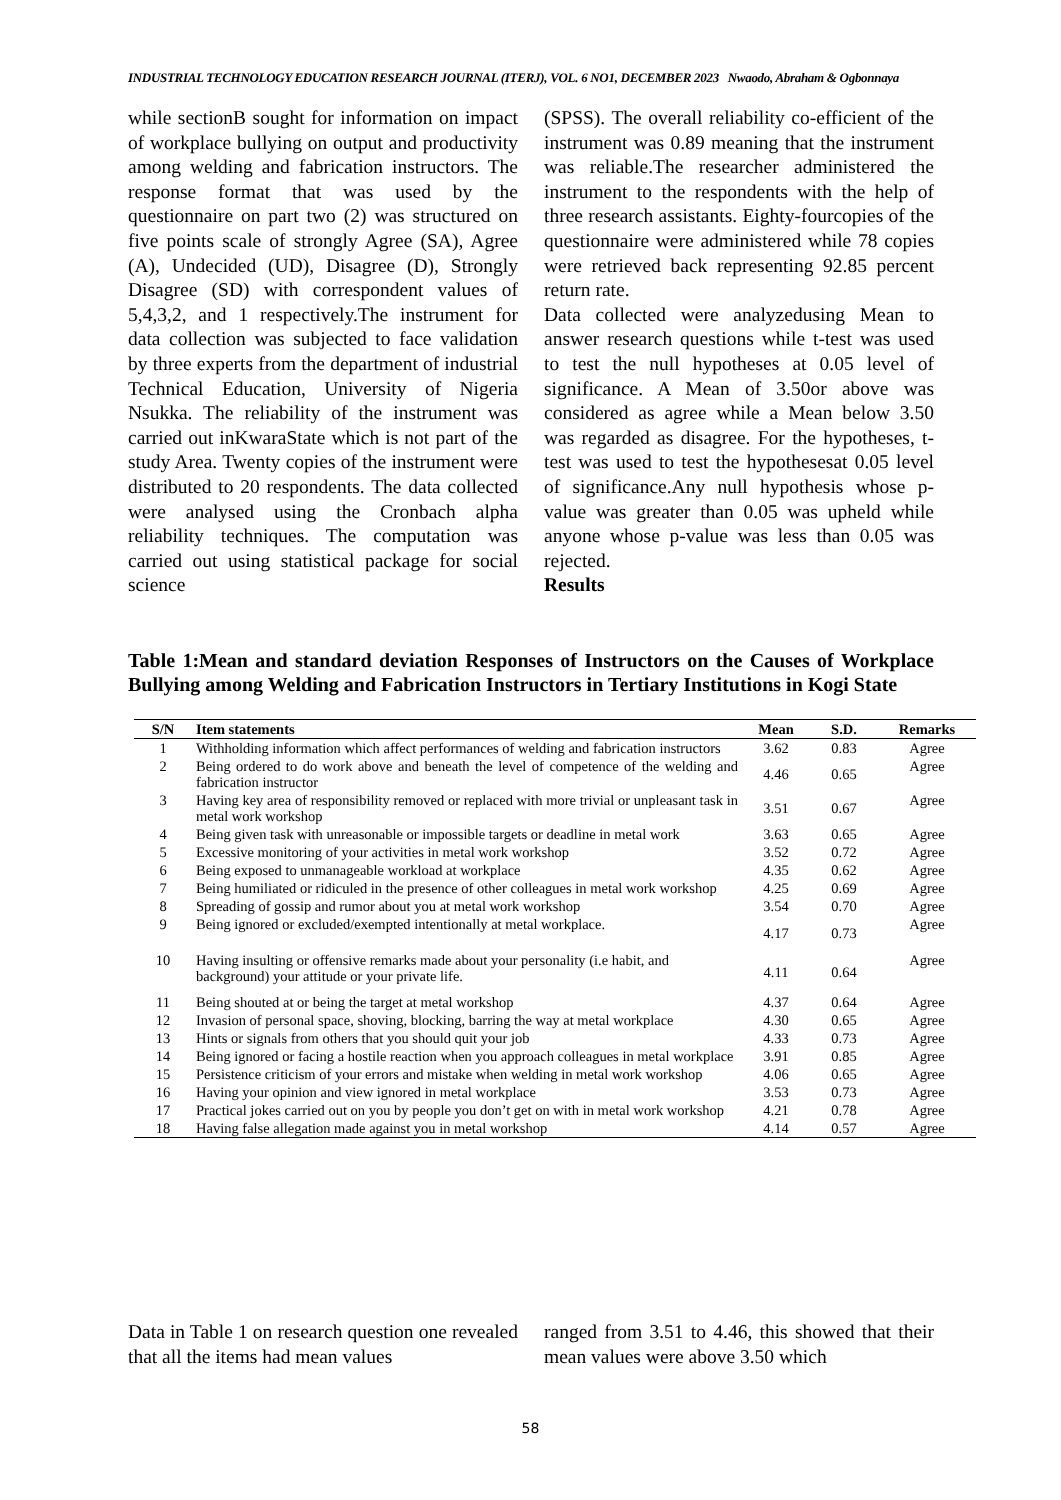INDUSTRIAL TECHNOLOGY EDUCATION RESEARCH JOURNAL (ITERJ), VOL. 6 NO1, DECEMBER 2023 Nwaodo, Abraham & Ogbonnaya
while sectionB sought for information on impact of workplace bullying on output and productivity among welding and fabrication instructors. The response format that was used by the questionnaire on part two (2) was structured on five points scale of strongly Agree (SA), Agree (A), Undecided (UD), Disagree (D), Strongly Disagree (SD) with correspondent values of 5,4,3,2, and 1 respectively.The instrument for data collection was subjected to face validation by three experts from the department of industrial Technical Education, University of Nigeria Nsukka. The reliability of the instrument was carried out inKwaraState which is not part of the study Area. Twenty copies of the instrument were distributed to 20 respondents. The data collected were analysed using the Cronbach alpha reliability techniques. The computation was carried out using statistical package for social science
(SPSS). The overall reliability co-efficient of the instrument was 0.89 meaning that the instrument was reliable.The researcher administered the instrument to the respondents with the help of three research assistants. Eighty-fourcopies of the questionnaire were administered while 78 copies were retrieved back representing 92.85 percent return rate.
Data collected were analyzedusing Mean to answer research questions while t-test was used to test the null hypotheses at 0.05 level of significance. A Mean of 3.50or above was considered as agree while a Mean below 3.50 was regarded as disagree. For the hypotheses, t- test was used to test the hypothesesat 0.05 level of significance.Any null hypothesis whose p-value was greater than 0.05 was upheld while anyone whose p-value was less than 0.05 was rejected.
Results
Table 1:Mean and standard deviation Responses of Instructors on the Causes of Workplace Bullying among Welding and Fabrication Instructors in Tertiary Institutions in Kogi State
| S/N | Item statements | Mean | S.D. | Remarks |
| --- | --- | --- | --- | --- |
| 1 | Withholding information which affect performances of welding and fabrication instructors | 3.62 | 0.83 | Agree |
| 2 | Being ordered to do work above and beneath the level of competence of the welding and fabrication instructor | 4.46 | 0.65 | Agree |
| 3 | Having key area of responsibility removed or replaced with more trivial or unpleasant task in metal work workshop | 3.51 | 0.67 | Agree |
| 4 | Being given task with unreasonable or impossible targets or deadline in metal work | 3.63 | 0.65 | Agree |
| 5 | Excessive monitoring of your activities in metal work workshop | 3.52 | 0.72 | Agree |
| 6 | Being exposed to unmanageable workload at workplace | 4.35 | 0.62 | Agree |
| 7 | Being humiliated or ridiculed in the presence of other colleagues in metal work workshop | 4.25 | 0.69 | Agree |
| 8 | Spreading of gossip and rumor about you at metal work workshop | 3.54 | 0.70 | Agree |
| 9 | Being ignored or excluded/exempted intentionally at metal workplace. | 4.17 | 0.73 | Agree |
| 10 | Having insulting or offensive remarks made about your personality (i.e habit, and background) your attitude or your private life. | 4.11 | 0.64 | Agree |
| 11 | Being shouted at or being the target at metal workshop | 4.37 | 0.64 | Agree |
| 12 | Invasion of personal space, shoving, blocking, barring the way at metal workplace | 4.30 | 0.65 | Agree |
| 13 | Hints or signals from others that you should quit your job | 4.33 | 0.73 | Agree |
| 14 | Being ignored or facing a hostile reaction when you approach colleagues in metal workplace | 3.91 | 0.85 | Agree |
| 15 | Persistence criticism of your errors and mistake when welding in metal work workshop | 4.06 | 0.65 | Agree |
| 16 | Having your opinion and view ignored in metal workplace | 3.53 | 0.73 | Agree |
| 17 | Practical jokes carried out on you by people you don’t get on with in metal work workshop | 4.21 | 0.78 | Agree |
| 18 | Having false allegation made against you in metal workshop | 4.14 | 0.57 | Agree |
Data in Table 1 on research question one revealed that all the items had mean values
ranged from 3.51 to 4.46, this showed that their mean values were above 3.50 which
58